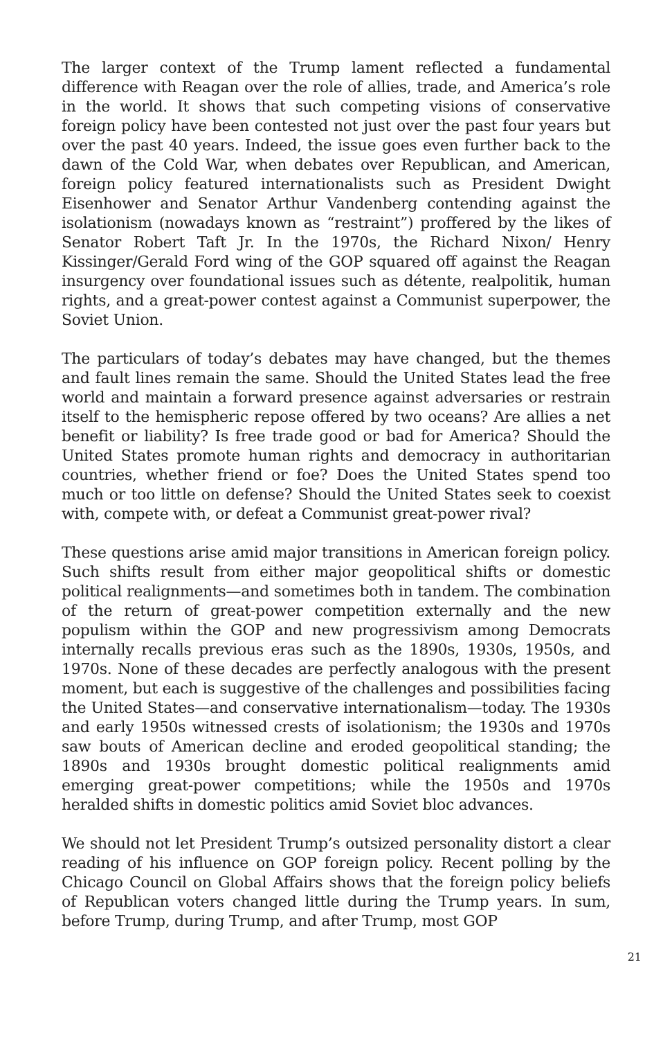The larger context of the Trump lament reflected a fundamental difference with Reagan over the role of allies, trade, and America’s role in the world. It shows that such competing visions of conservative foreign policy have been contested not just over the past four years but over the past 40 years. Indeed, the issue goes even further back to the dawn of the Cold War, when debates over Republican, and American, foreign policy featured internationalists such as President Dwight Eisenhower and Senator Arthur Vandenberg contending against the isolationism (nowadays known as “restraint”) proffered by the likes of Senator Robert Taft Jr. In the 1970s, the Richard Nixon/ Henry Kissinger/Gerald Ford wing of the GOP squared off against the Reagan insurgency over foundational issues such as détente, realpolitik, human rights, and a great-power contest against a Communist superpower, the Soviet Union.
The particulars of today’s debates may have changed, but the themes and fault lines remain the same. Should the United States lead the free world and maintain a forward presence against adversaries or restrain itself to the hemispheric repose offered by two oceans? Are allies a net benefit or liability? Is free trade good or bad for America? Should the United States promote human rights and democracy in authoritarian countries, whether friend or foe? Does the United States spend too much or too little on defense? Should the United States seek to coexist with, compete with, or defeat a Communist great-power rival?
These questions arise amid major transitions in American foreign policy. Such shifts result from either major geopolitical shifts or domestic political realignments—and sometimes both in tandem. The combination of the return of great-power competition externally and the new populism within the GOP and new progressivism among Democrats internally recalls previous eras such as the 1890s, 1930s, 1950s, and 1970s. None of these decades are perfectly analogous with the present moment, but each is suggestive of the challenges and possibilities facing the United States—and conservative internationalism—today. The 1930s and early 1950s witnessed crests of isolationism; the 1930s and 1970s saw bouts of American decline and eroded geopolitical standing; the 1890s and 1930s brought domestic political realignments amid emerging great-power competitions; while the 1950s and 1970s heralded shifts in domestic politics amid Soviet bloc advances.
We should not let President Trump’s outsized personality distort a clear reading of his influence on GOP foreign policy. Recent polling by the Chicago Council on Global Affairs shows that the foreign policy beliefs of Republican voters changed little during the Trump years. In sum, before Trump, during Trump, and after Trump, most GOP
21